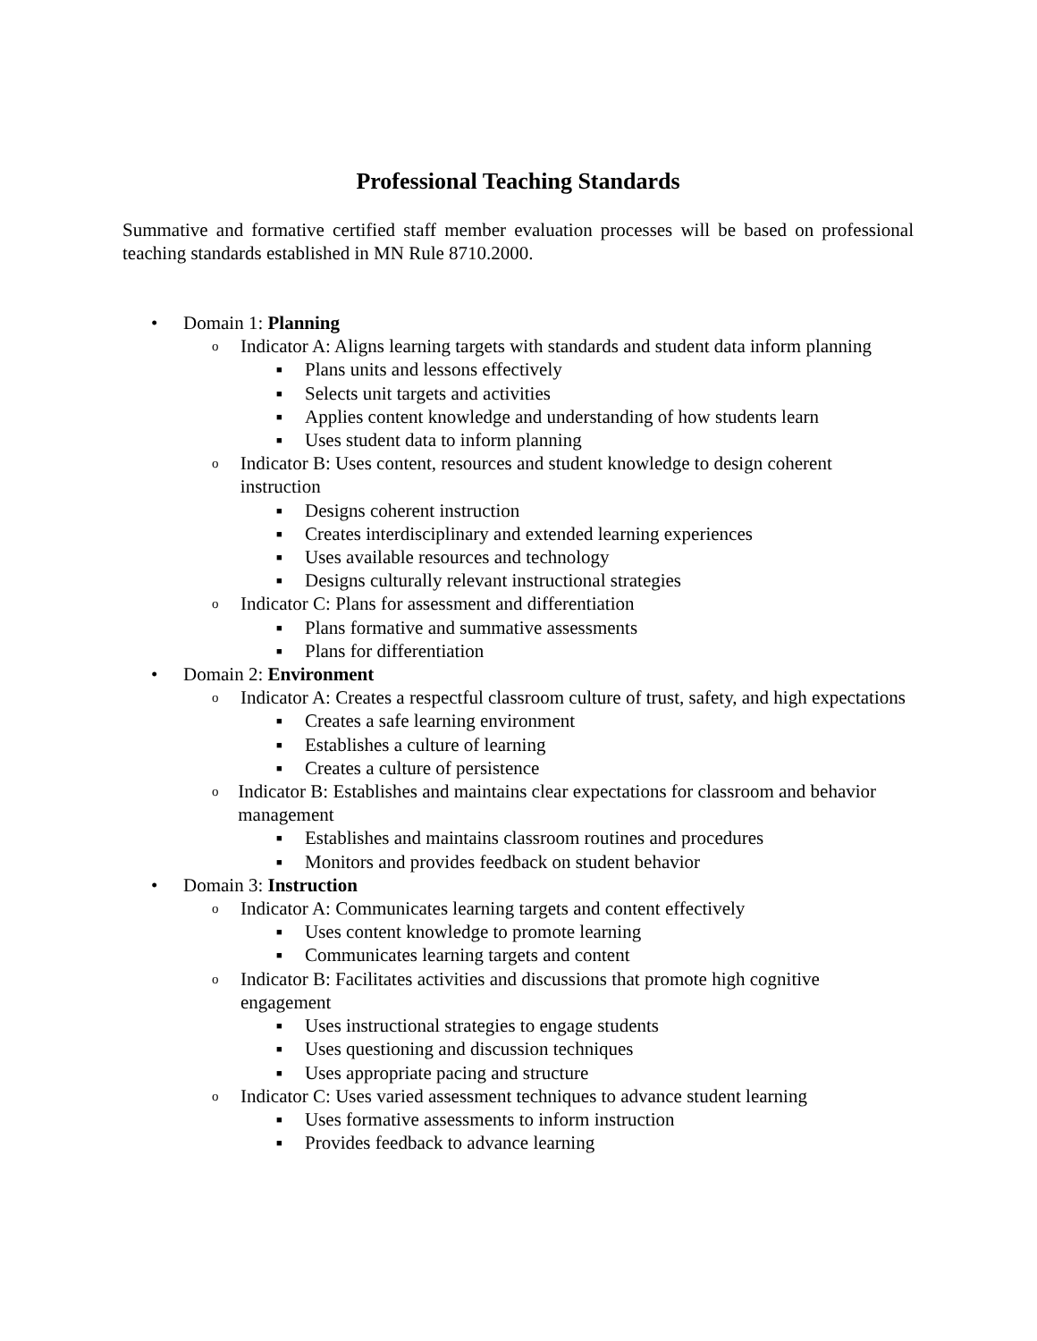Professional Teaching Standards
Summative and formative certified staff member evaluation processes will be based on professional teaching standards established in MN Rule 8710.2000.
• Domain 1: Planning
o Indicator A: Aligns learning targets with standards and student data inform planning
■ Plans units and lessons effectively
■ Selects unit targets and activities
■ Applies content knowledge and understanding of how students learn
■ Uses student data to inform planning
o Indicator B: Uses content, resources and student knowledge to design coherent instruction
■ Designs coherent instruction
■ Creates interdisciplinary and extended learning experiences
■ Uses available resources and technology
■ Designs culturally relevant instructional strategies
o Indicator C: Plans for assessment and differentiation
■ Plans formative and summative assessments
■ Plans for differentiation
• Domain 2: Environment
o Indicator A: Creates a respectful classroom culture of trust, safety, and high expectations
■ Creates a safe learning environment
■ Establishes a culture of learning
■ Creates a culture of persistence
o Indicator B: Establishes and maintains clear expectations for classroom and behavior management
■ Establishes and maintains classroom routines and procedures
■ Monitors and provides feedback on student behavior
• Domain 3: Instruction
o Indicator A: Communicates learning targets and content effectively
■ Uses content knowledge to promote learning
■ Communicates learning targets and content
o Indicator B: Facilitates activities and discussions that promote high cognitive engagement
■ Uses instructional strategies to engage students
■ Uses questioning and discussion techniques
■ Uses appropriate pacing and structure
o Indicator C: Uses varied assessment techniques to advance student learning
■ Uses formative assessments to inform instruction
■ Provides feedback to advance learning